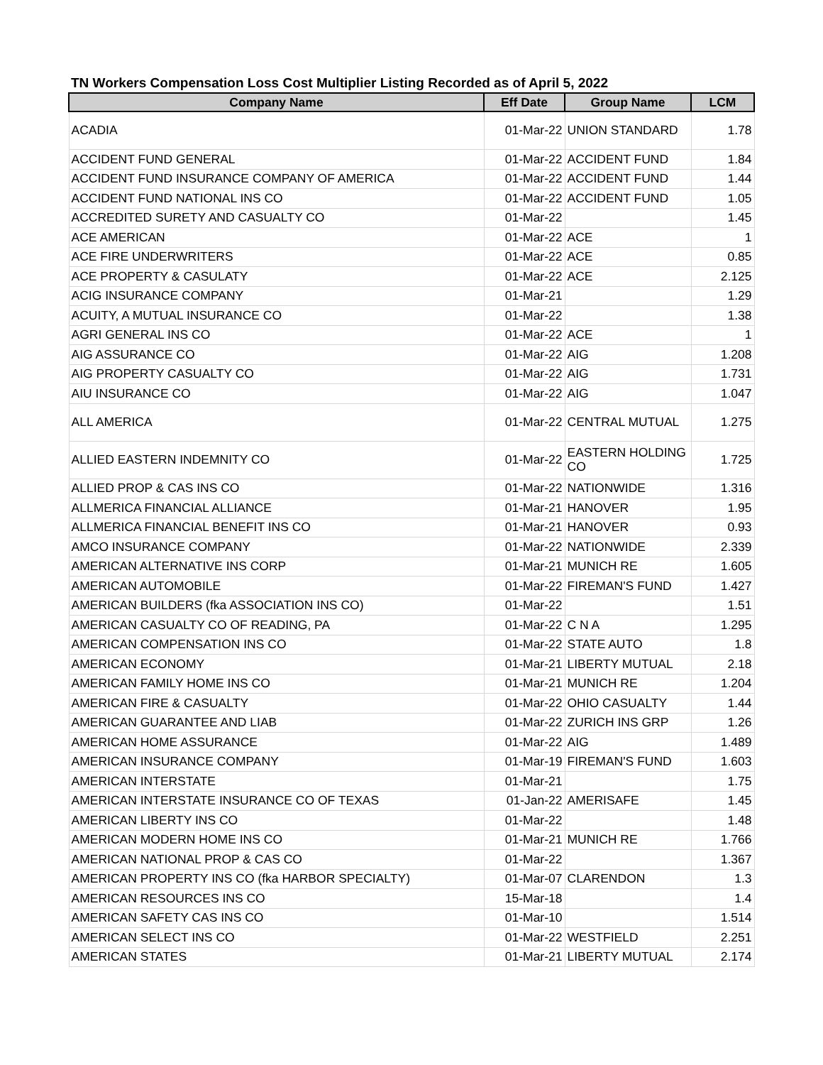TN Workers Compensation Loss Cost Multiplier Listing Recorded as of April 5, 2022
| Company Name | Eff Date | Group Name | LCM |
| --- | --- | --- | --- |
| ACADIA | 01-Mar-22 | UNION STANDARD | 1.78 |
| ACCIDENT FUND GENERAL | 01-Mar-22 | ACCIDENT FUND | 1.84 |
| ACCIDENT FUND INSURANCE COMPANY OF AMERICA | 01-Mar-22 | ACCIDENT FUND | 1.44 |
| ACCIDENT FUND NATIONAL INS CO | 01-Mar-22 | ACCIDENT FUND | 1.05 |
| ACCREDITED SURETY AND CASUALTY CO | 01-Mar-22 | | 1.45 |
| ACE AMERICAN | 01-Mar-22 | ACE | 1 |
| ACE FIRE UNDERWRITERS | 01-Mar-22 | ACE | 0.85 |
| ACE PROPERTY & CASULATY | 01-Mar-22 | ACE | 2.125 |
| ACIG INSURANCE COMPANY | 01-Mar-21 | | 1.29 |
| ACUITY, A MUTUAL INSURANCE CO | 01-Mar-22 | | 1.38 |
| AGRI GENERAL INS CO | 01-Mar-22 | ACE | 1 |
| AIG ASSURANCE CO | 01-Mar-22 | AIG | 1.208 |
| AIG PROPERTY CASUALTY CO | 01-Mar-22 | AIG | 1.731 |
| AIU INSURANCE CO | 01-Mar-22 | AIG | 1.047 |
| ALL AMERICA | 01-Mar-22 | CENTRAL MUTUAL | 1.275 |
| ALLIED EASTERN INDEMNITY CO | 01-Mar-22 | EASTERN HOLDING CO | 1.725 |
| ALLIED PROP & CAS INS CO | 01-Mar-22 | NATIONWIDE | 1.316 |
| ALLMERICA FINANCIAL ALLIANCE | 01-Mar-21 | HANOVER | 1.95 |
| ALLMERICA FINANCIAL BENEFIT INS CO | 01-Mar-21 | HANOVER | 0.93 |
| AMCO INSURANCE COMPANY | 01-Mar-22 | NATIONWIDE | 2.339 |
| AMERICAN ALTERNATIVE INS CORP | 01-Mar-21 | MUNICH RE | 1.605 |
| AMERICAN AUTOMOBILE | 01-Mar-22 | FIREMAN'S FUND | 1.427 |
| AMERICAN BUILDERS (fka ASSOCIATION INS CO) | 01-Mar-22 | | 1.51 |
| AMERICAN CASUALTY CO OF READING, PA | 01-Mar-22 | C N A | 1.295 |
| AMERICAN COMPENSATION INS CO | 01-Mar-22 | STATE AUTO | 1.8 |
| AMERICAN ECONOMY | 01-Mar-21 | LIBERTY MUTUAL | 2.18 |
| AMERICAN FAMILY HOME INS CO | 01-Mar-21 | MUNICH RE | 1.204 |
| AMERICAN FIRE & CASUALTY | 01-Mar-22 | OHIO CASUALTY | 1.44 |
| AMERICAN GUARANTEE AND LIAB | 01-Mar-22 | ZURICH INS GRP | 1.26 |
| AMERICAN HOME ASSURANCE | 01-Mar-22 | AIG | 1.489 |
| AMERICAN INSURANCE COMPANY | 01-Mar-19 | FIREMAN'S FUND | 1.603 |
| AMERICAN INTERSTATE | 01-Mar-21 | | 1.75 |
| AMERICAN INTERSTATE INSURANCE CO OF TEXAS | 01-Jan-22 | AMERISAFE | 1.45 |
| AMERICAN LIBERTY INS CO | 01-Mar-22 | | 1.48 |
| AMERICAN MODERN HOME INS CO | 01-Mar-21 | MUNICH RE | 1.766 |
| AMERICAN NATIONAL PROP & CAS CO | 01-Mar-22 | | 1.367 |
| AMERICAN PROPERTY INS CO (fka HARBOR SPECIALTY) | 01-Mar-07 | CLARENDON | 1.3 |
| AMERICAN RESOURCES INS CO | 15-Mar-18 | | 1.4 |
| AMERICAN SAFETY CAS INS CO | 01-Mar-10 | | 1.514 |
| AMERICAN SELECT INS CO | 01-Mar-22 | WESTFIELD | 2.251 |
| AMERICAN STATES | 01-Mar-21 | LIBERTY MUTUAL | 2.174 |